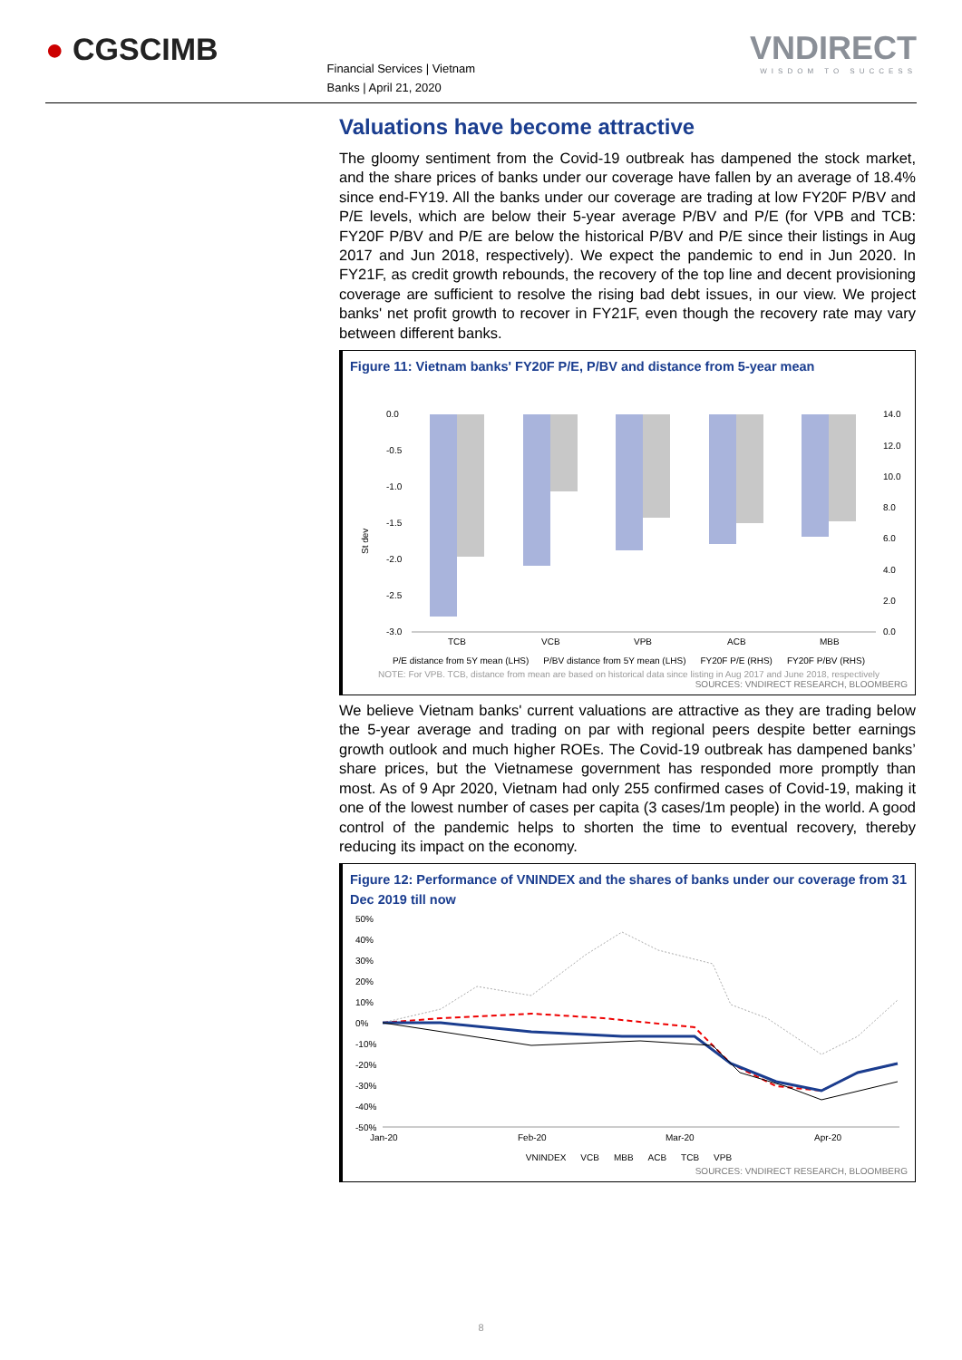● CGSCIMB
Financial Services | Vietnam
Banks | April 21, 2020
VNDIRECT
WISDOM TO SUCCESS
Valuations have become attractive
The gloomy sentiment from the Covid-19 outbreak has dampened the stock market, and the share prices of banks under our coverage have fallen by an average of 18.4% since end-FY19. All the banks under our coverage are trading at low FY20F P/BV and P/E levels, which are below their 5-year average P/BV and P/E (for VPB and TCB: FY20F P/BV and P/E are below the historical P/BV and P/E since their listings in Aug 2017 and Jun 2018, respectively). We expect the pandemic to end in Jun 2020. In FY21F, as credit growth rebounds, the recovery of the top line and decent provisioning coverage are sufficient to resolve the rising bad debt issues, in our view. We project banks' net profit growth to recover in FY21F, even though the recovery rate may vary between different banks.
Figure 11: Vietnam banks' FY20F P/E, P/BV and distance from 5-year mean
St dev
0.0
-0.5
-1.0
-1.5
-2.0
-2.5
-3.0
14.0
12.0
10.0
8.0
6.0
4.0
2.0
0.0
TCB
VCB
VPB
ACB
MBB
P/E distance from 5Y mean (LHS) P/BV distance from 5Y mean (LHS) FY20F P/E (RHS) FY20F P/BV (RHS)
NOTE: For VPB. TCB, distance from mean are based on historical data since listing in Aug 2017 and June 2018, respectively
SOURCES: VNDIRECT RESEARCH, BLOOMBERG
We believe Vietnam banks' current valuations are attractive as they are trading below the 5-year average and trading on par with regional peers despite better earnings growth outlook and much higher ROEs. The Covid-19 outbreak has dampened banks’ share prices, but the Vietnamese government has responded more promptly than most. As of 9 Apr 2020, Vietnam had only 255 confirmed cases of Covid-19, making it one of the lowest number of cases per capita (3 cases/1m people) in the world. A good control of the pandemic helps to shorten the time to eventual recovery, thereby reducing its impact on the economy.
Figure 12: Performance of VNINDEX and the shares of banks under our coverage from 31 Dec 2019 till now
50%
40%
30%
20%
10%
0%
-10%
-20%
-30%
-40%
-50%
Jan-20
Feb-20
Mar-20
Apr-20
VNINDEX VCB MBB ACB TCB VPB
SOURCES: VNDIRECT RESEARCH, BLOOMBERG
8